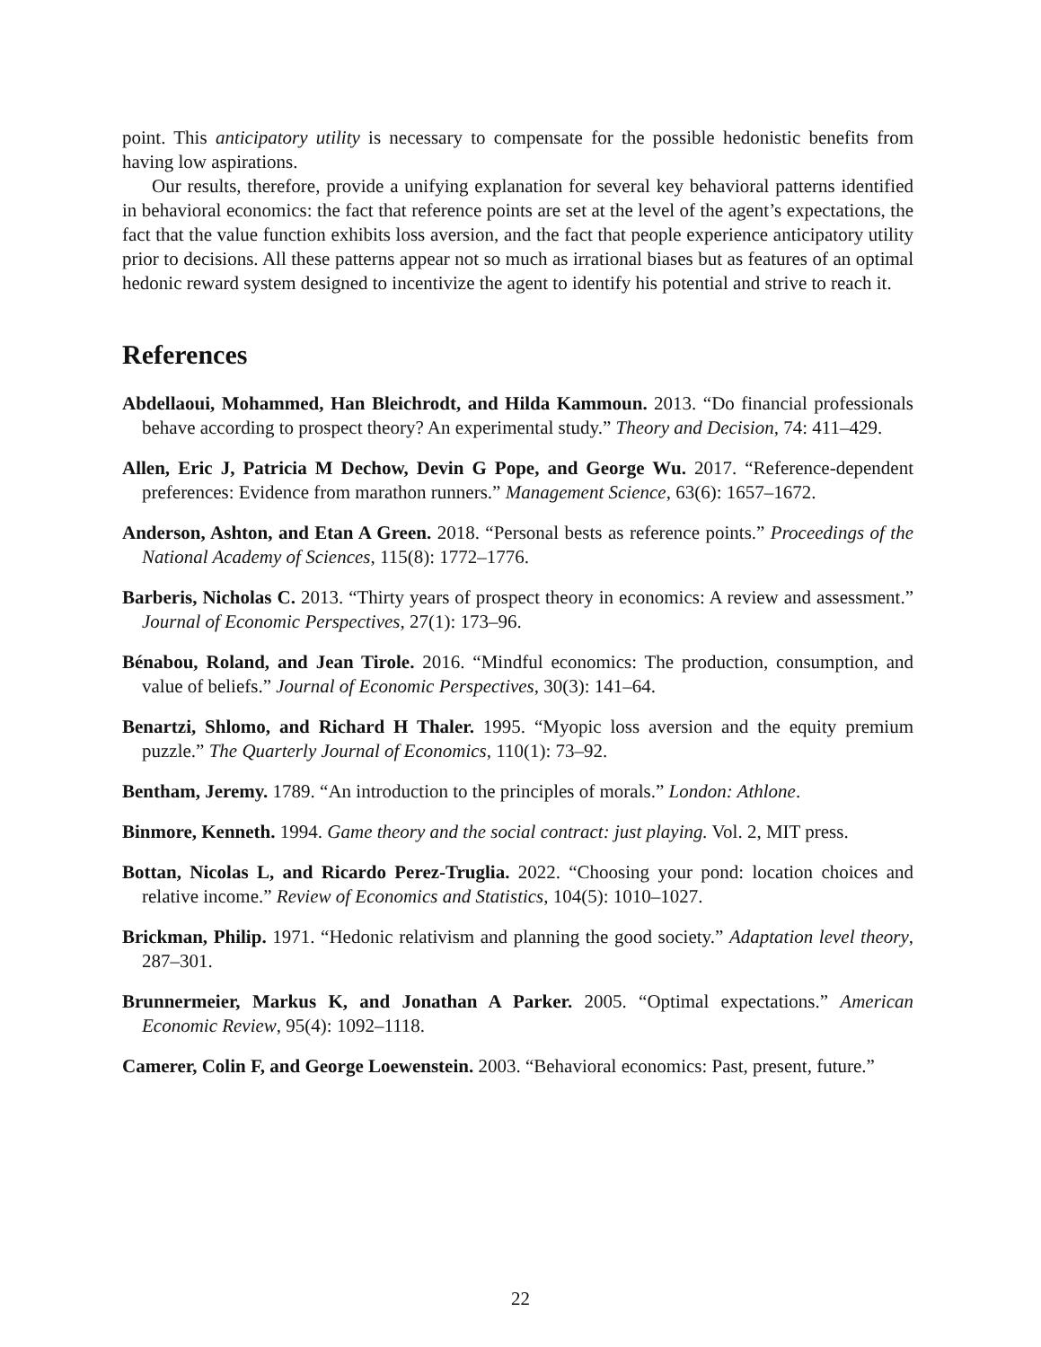point. This anticipatory utility is necessary to compensate for the possible hedonistic benefits from having low aspirations.
Our results, therefore, provide a unifying explanation for several key behavioral patterns identified in behavioral economics: the fact that reference points are set at the level of the agent’s expectations, the fact that the value function exhibits loss aversion, and the fact that people experience anticipatory utility prior to decisions. All these patterns appear not so much as irrational biases but as features of an optimal hedonic reward system designed to incentivize the agent to identify his potential and strive to reach it.
References
Abdellaoui, Mohammed, Han Bleichrodt, and Hilda Kammoun. 2013. “Do financial professionals behave according to prospect theory? An experimental study.” Theory and Decision, 74: 411–429.
Allen, Eric J, Patricia M Dechow, Devin G Pope, and George Wu. 2017. “Reference-dependent preferences: Evidence from marathon runners.” Management Science, 63(6): 1657–1672.
Anderson, Ashton, and Etan A Green. 2018. “Personal bests as reference points.” Proceedings of the National Academy of Sciences, 115(8): 1772–1776.
Barberis, Nicholas C. 2013. “Thirty years of prospect theory in economics: A review and assessment.” Journal of Economic Perspectives, 27(1): 173–96.
Bénabou, Roland, and Jean Tirole. 2016. “Mindful economics: The production, consumption, and value of beliefs.” Journal of Economic Perspectives, 30(3): 141–64.
Benartzi, Shlomo, and Richard H Thaler. 1995. “Myopic loss aversion and the equity premium puzzle.” The Quarterly Journal of Economics, 110(1): 73–92.
Bentham, Jeremy. 1789. “An introduction to the principles of morals.” London: Athlone.
Binmore, Kenneth. 1994. Game theory and the social contract: just playing. Vol. 2, MIT press.
Bottan, Nicolas L, and Ricardo Perez-Truglia. 2022. “Choosing your pond: location choices and relative income.” Review of Economics and Statistics, 104(5): 1010–1027.
Brickman, Philip. 1971. “Hedonic relativism and planning the good society.” Adaptation level theory, 287–301.
Brunnermeier, Markus K, and Jonathan A Parker. 2005. “Optimal expectations.” American Economic Review, 95(4): 1092–1118.
Camerer, Colin F, and George Loewenstein. 2003. “Behavioral economics: Past, present, future.”
22